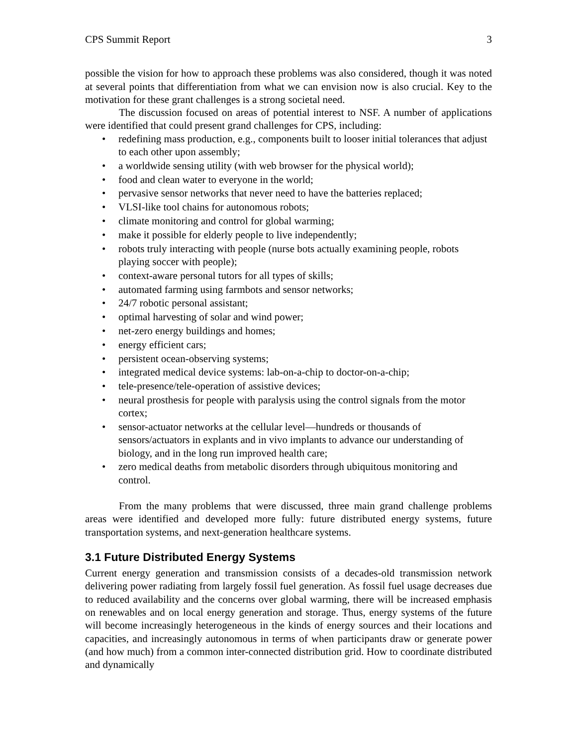CPS Summit Report 3
possible the vision for how to approach these problems was also considered, though it was noted at several points that differentiation from what we can envision now is also crucial. Key to the motivation for these grant challenges is a strong societal need.
The discussion focused on areas of potential interest to NSF. A number of applications were identified that could present grand challenges for CPS, including:
• redefining mass production, e.g., components built to looser initial tolerances that adjust to each other upon assembly;
• a worldwide sensing utility (with web browser for the physical world);
• food and clean water to everyone in the world;
• pervasive sensor networks that never need to have the batteries replaced;
• VLSI-like tool chains for autonomous robots;
• climate monitoring and control for global warming;
• make it possible for elderly people to live independently;
• robots truly interacting with people (nurse bots actually examining people, robots playing soccer with people);
• context-aware personal tutors for all types of skills;
• automated farming using farmbots and sensor networks;
• 24/7 robotic personal assistant;
• optimal harvesting of solar and wind power;
• net-zero energy buildings and homes;
• energy efficient cars;
• persistent ocean-observing systems;
• integrated medical device systems: lab-on-a-chip to doctor-on-a-chip;
• tele-presence/tele-operation of assistive devices;
• neural prosthesis for people with paralysis using the control signals from the motor cortex;
• sensor-actuator networks at the cellular level—hundreds or thousands of sensors/actuators in explants and in vivo implants to advance our understanding of biology, and in the long run improved health care;
• zero medical deaths from metabolic disorders through ubiquitous monitoring and control.
From the many problems that were discussed, three main grand challenge problems areas were identified and developed more fully: future distributed energy systems, future transportation systems, and next-generation healthcare systems.
3.1 Future Distributed Energy Systems
Current energy generation and transmission consists of a decades-old transmission network delivering power radiating from largely fossil fuel generation. As fossil fuel usage decreases due to reduced availability and the concerns over global warming, there will be increased emphasis on renewables and on local energy generation and storage. Thus, energy systems of the future will become increasingly heterogeneous in the kinds of energy sources and their locations and capacities, and increasingly autonomous in terms of when participants draw or generate power (and how much) from a common inter-connected distribution grid. How to coordinate distributed and dynamically